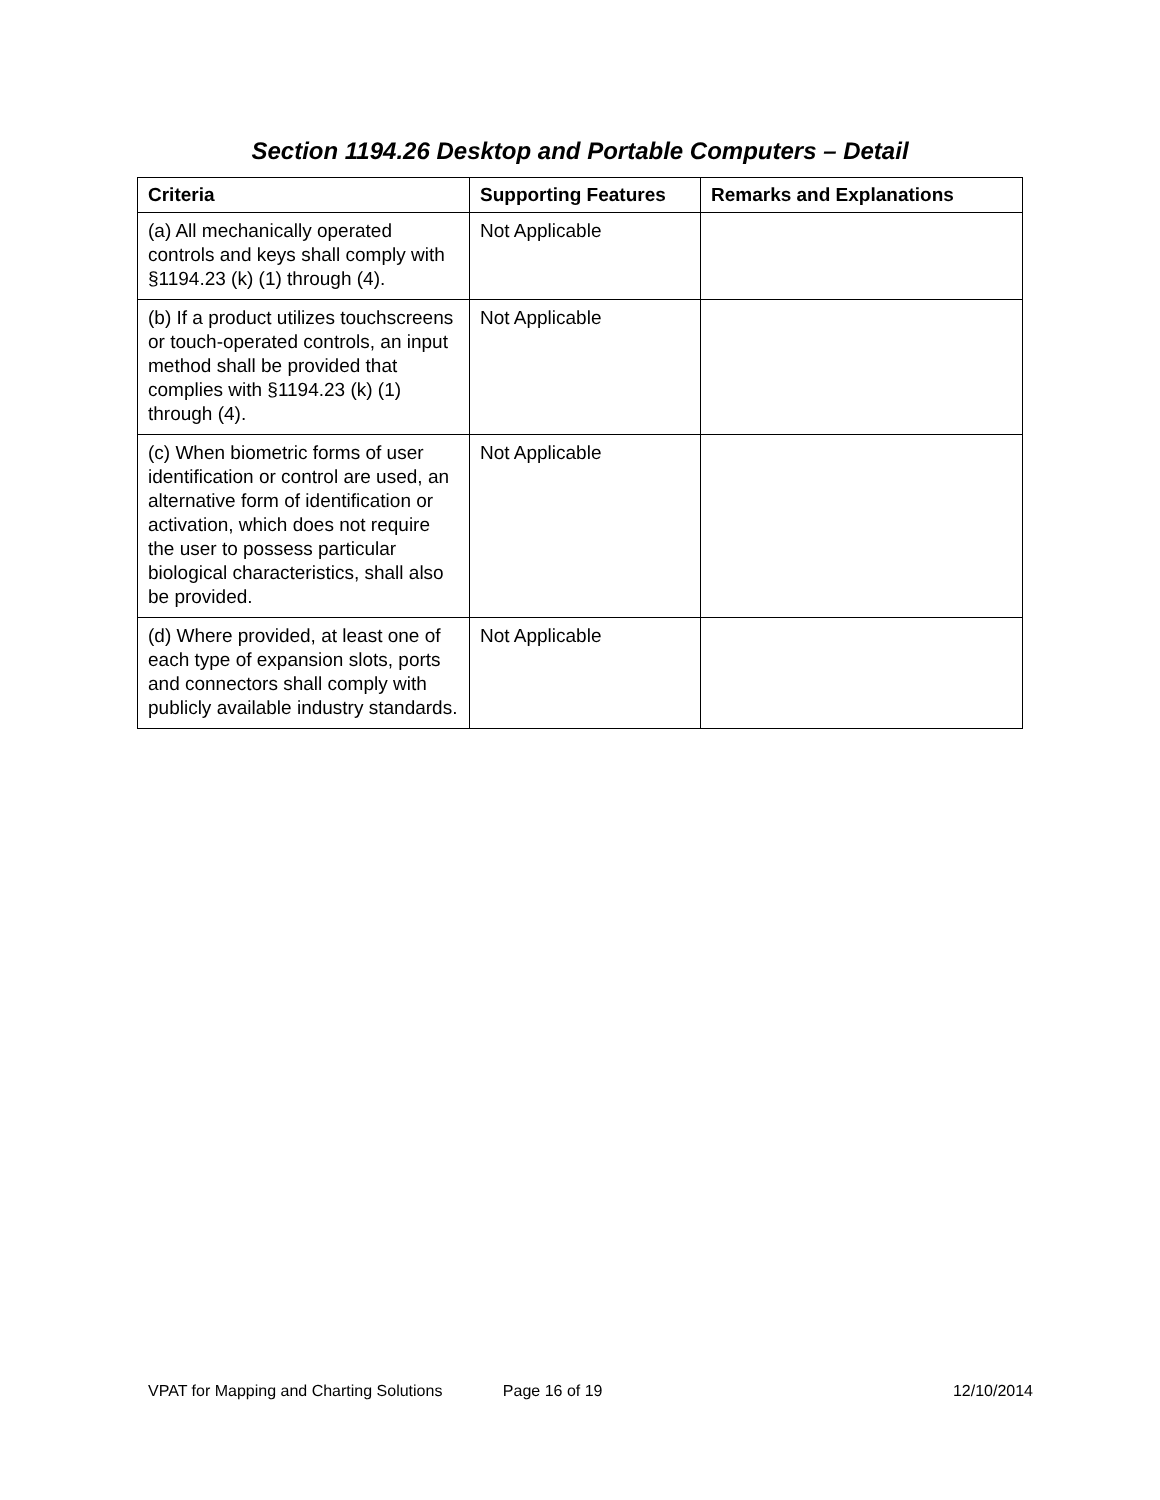Section 1194.26 Desktop and Portable Computers – Detail
| Criteria | Supporting Features | Remarks and Explanations |
| --- | --- | --- |
| (a) All mechanically operated controls and keys shall comply with §1194.23 (k) (1) through (4). | Not Applicable | |
| (b) If a product utilizes touchscreens or touch-operated controls, an input method shall be provided that complies with §1194.23 (k) (1) through (4). | Not Applicable | |
| (c) When biometric forms of user identification or control are used, an alternative form of identification or activation, which does not require the user to possess particular biological characteristics, shall also be provided. | Not Applicable | |
| (d) Where provided, at least one of each type of expansion slots, ports and connectors shall comply with publicly available industry standards. | Not Applicable | |
VPAT for Mapping and Charting Solutions Page 16 of 19 12/10/2014